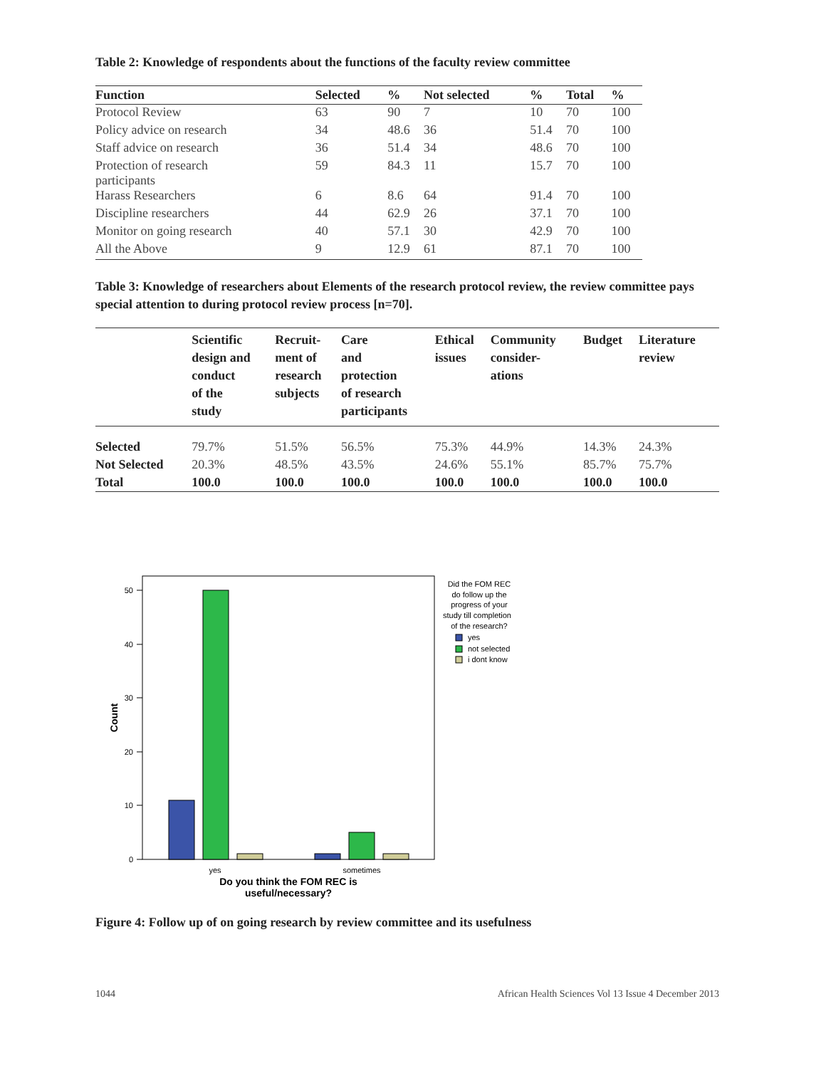Table 2: Knowledge of respondents about the functions of the faculty review committee
| Function | Selected | % | Not selected | % | Total | % |
| --- | --- | --- | --- | --- | --- | --- |
| Protocol Review | 63 | 90 | 7 | 10 | 70 | 100 |
| Policy advice on research | 34 | 48.6 | 36 | 51.4 | 70 | 100 |
| Staff advice on research | 36 | 51.4 | 34 | 48.6 | 70 | 100 |
| Protection of research participants | 59 | 84.3 | 11 | 15.7 | 70 | 100 |
| Harass Researchers | 6 | 8.6 | 64 | 91.4 | 70 | 100 |
| Discipline researchers | 44 | 62.9 | 26 | 37.1 | 70 | 100 |
| Monitor on going research | 40 | 57.1 | 30 | 42.9 | 70 | 100 |
| All the Above | 9 | 12.9 | 61 | 87.1 | 70 | 100 |
Table 3: Knowledge of researchers about Elements of the research protocol review, the review committee pays special attention to during protocol review process [n=70].
| | Scientific design and conduct of the study | Recruit- ment of research subjects | Care and protection of research participants | Ethical issues | Community consider- ations | Budget | Literature review |
| --- | --- | --- | --- | --- | --- | --- | --- |
| Selected | 79.7% | 51.5% | 56.5% | 75.3% | 44.9% | 14.3% | 24.3% |
| Not Selected | 20.3% | 48.5% | 43.5% | 24.6% | 55.1% | 85.7% | 75.7% |
| Total | 100.0 | 100.0 | 100.0 | 100.0 | 100.0 | 100.0 | 100.0 |
0
10
20
30
40
50
Count
yes
sometimes
Do you think the FOM REC is
useful/necessary?
Did the FOM REC
do follow up the
progress of your
study till completion
of the research?
yes
not selected
i dont know
Figure 4: Follow up of on going research by review committee and its usefulness
1044 African Health Sciences Vol 13 Issue 4 December 2013